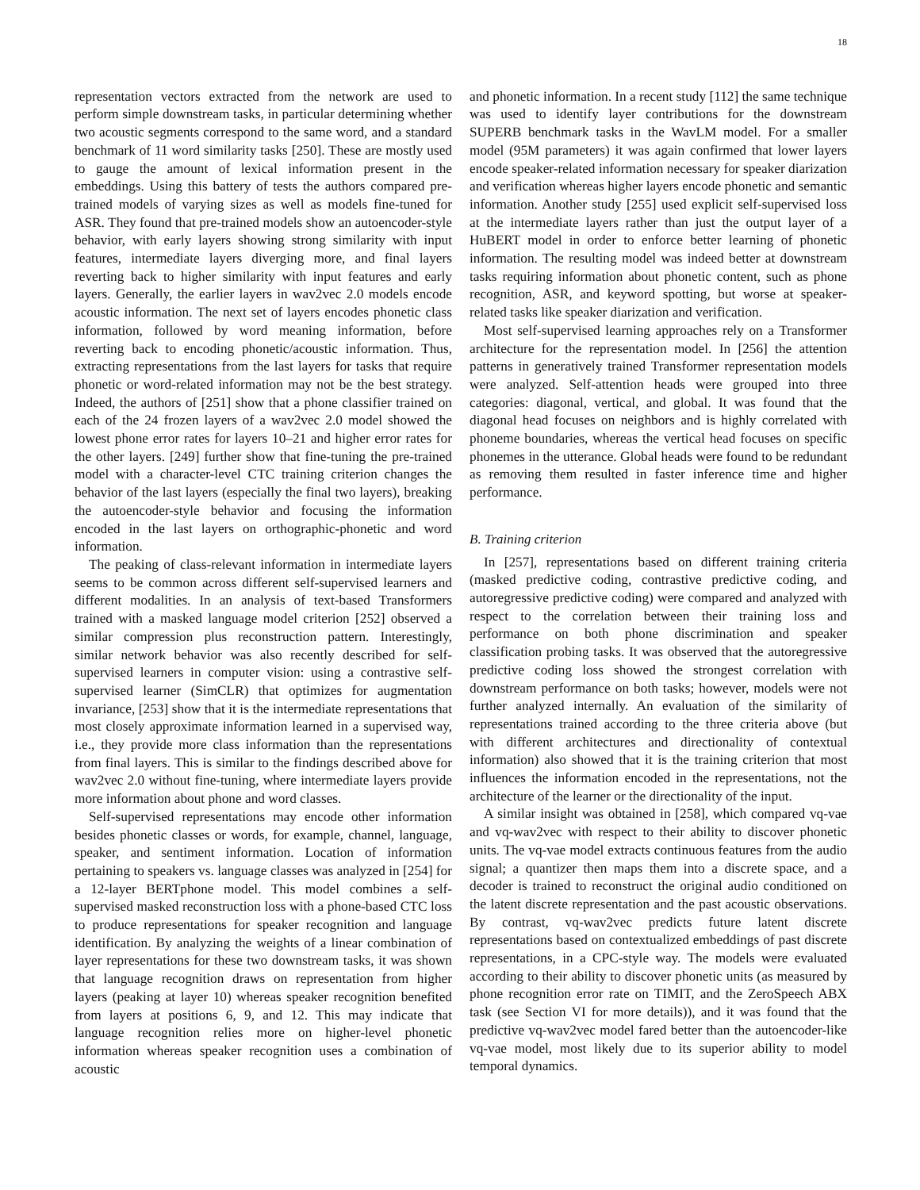18
representation vectors extracted from the network are used to perform simple downstream tasks, in particular determining whether two acoustic segments correspond to the same word, and a standard benchmark of 11 word similarity tasks [250]. These are mostly used to gauge the amount of lexical information present in the embeddings. Using this battery of tests the authors compared pre-trained models of varying sizes as well as models fine-tuned for ASR. They found that pre-trained models show an autoencoder-style behavior, with early layers showing strong similarity with input features, intermediate layers diverging more, and final layers reverting back to higher similarity with input features and early layers. Generally, the earlier layers in wav2vec 2.0 models encode acoustic information. The next set of layers encodes phonetic class information, followed by word meaning information, before reverting back to encoding phonetic/acoustic information. Thus, extracting representations from the last layers for tasks that require phonetic or word-related information may not be the best strategy. Indeed, the authors of [251] show that a phone classifier trained on each of the 24 frozen layers of a wav2vec 2.0 model showed the lowest phone error rates for layers 10–21 and higher error rates for the other layers. [249] further show that fine-tuning the pre-trained model with a character-level CTC training criterion changes the behavior of the last layers (especially the final two layers), breaking the autoencoder-style behavior and focusing the information encoded in the last layers on orthographic-phonetic and word information.
The peaking of class-relevant information in intermediate layers seems to be common across different self-supervised learners and different modalities. In an analysis of text-based Transformers trained with a masked language model criterion [252] observed a similar compression plus reconstruction pattern. Interestingly, similar network behavior was also recently described for self-supervised learners in computer vision: using a contrastive self-supervised learner (SimCLR) that optimizes for augmentation invariance, [253] show that it is the intermediate representations that most closely approximate information learned in a supervised way, i.e., they provide more class information than the representations from final layers. This is similar to the findings described above for wav2vec 2.0 without fine-tuning, where intermediate layers provide more information about phone and word classes.
Self-supervised representations may encode other information besides phonetic classes or words, for example, channel, language, speaker, and sentiment information. Location of information pertaining to speakers vs. language classes was analyzed in [254] for a 12-layer BERTphone model. This model combines a self-supervised masked reconstruction loss with a phone-based CTC loss to produce representations for speaker recognition and language identification. By analyzing the weights of a linear combination of layer representations for these two downstream tasks, it was shown that language recognition draws on representation from higher layers (peaking at layer 10) whereas speaker recognition benefited from layers at positions 6, 9, and 12. This may indicate that language recognition relies more on higher-level phonetic information whereas speaker recognition uses a combination of acoustic
and phonetic information. In a recent study [112] the same technique was used to identify layer contributions for the downstream SUPERB benchmark tasks in the WavLM model. For a smaller model (95M parameters) it was again confirmed that lower layers encode speaker-related information necessary for speaker diarization and verification whereas higher layers encode phonetic and semantic information. Another study [255] used explicit self-supervised loss at the intermediate layers rather than just the output layer of a HuBERT model in order to enforce better learning of phonetic information. The resulting model was indeed better at downstream tasks requiring information about phonetic content, such as phone recognition, ASR, and keyword spotting, but worse at speaker-related tasks like speaker diarization and verification.
Most self-supervised learning approaches rely on a Transformer architecture for the representation model. In [256] the attention patterns in generatively trained Transformer representation models were analyzed. Self-attention heads were grouped into three categories: diagonal, vertical, and global. It was found that the diagonal head focuses on neighbors and is highly correlated with phoneme boundaries, whereas the vertical head focuses on specific phonemes in the utterance. Global heads were found to be redundant as removing them resulted in faster inference time and higher performance.
B. Training criterion
In [257], representations based on different training criteria (masked predictive coding, contrastive predictive coding, and autoregressive predictive coding) were compared and analyzed with respect to the correlation between their training loss and performance on both phone discrimination and speaker classification probing tasks. It was observed that the autoregressive predictive coding loss showed the strongest correlation with downstream performance on both tasks; however, models were not further analyzed internally. An evaluation of the similarity of representations trained according to the three criteria above (but with different architectures and directionality of contextual information) also showed that it is the training criterion that most influences the information encoded in the representations, not the architecture of the learner or the directionality of the input.
A similar insight was obtained in [258], which compared vq-vae and vq-wav2vec with respect to their ability to discover phonetic units. The vq-vae model extracts continuous features from the audio signal; a quantizer then maps them into a discrete space, and a decoder is trained to reconstruct the original audio conditioned on the latent discrete representation and the past acoustic observations. By contrast, vq-wav2vec predicts future latent discrete representations based on contextualized embeddings of past discrete representations, in a CPC-style way. The models were evaluated according to their ability to discover phonetic units (as measured by phone recognition error rate on TIMIT, and the ZeroSpeech ABX task (see Section VI for more details)), and it was found that the predictive vq-wav2vec model fared better than the autoencoder-like vq-vae model, most likely due to its superior ability to model temporal dynamics.